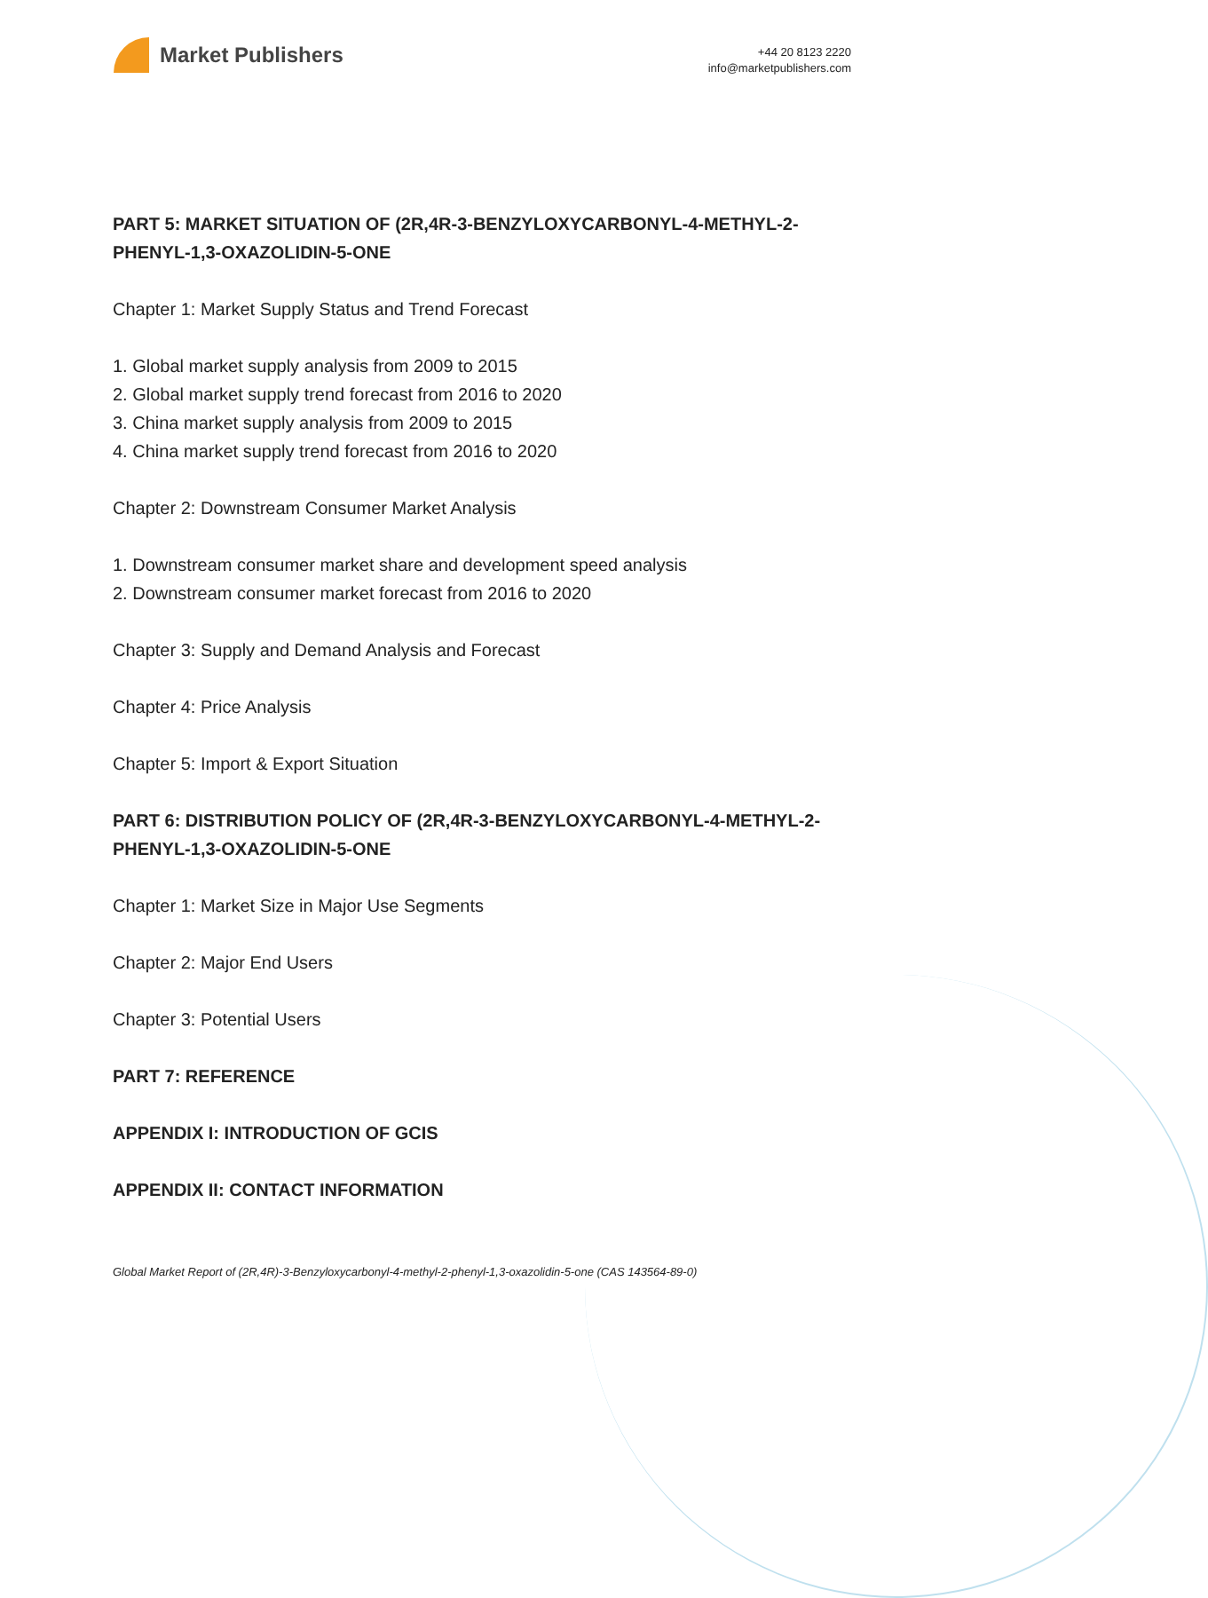Market Publishers
+44 20 8123 2220
info@marketpublishers.com
PART 5: MARKET SITUATION OF (2R,4R-3-BENZYLOXYCARBONYL-4-METHYL-2-PHENYL-1,3-OXAZOLIDIN-5-ONE
Chapter 1: Market Supply Status and Trend Forecast
1. Global market supply analysis from 2009 to 2015
2. Global market supply trend forecast from 2016 to 2020
3. China market supply analysis from 2009 to 2015
4. China market supply trend forecast from 2016 to 2020
Chapter 2: Downstream Consumer Market Analysis
1. Downstream consumer market share and development speed analysis
2. Downstream consumer market forecast from 2016 to 2020
Chapter 3: Supply and Demand Analysis and Forecast
Chapter 4: Price Analysis
Chapter 5: Import & Export Situation
PART 6: DISTRIBUTION POLICY OF (2R,4R-3-BENZYLOXYCARBONYL-4-METHYL-2-PHENYL-1,3-OXAZOLIDIN-5-ONE
Chapter 1: Market Size in Major Use Segments
Chapter 2: Major End Users
Chapter 3: Potential Users
PART 7: REFERENCE
APPENDIX I: INTRODUCTION OF GCIS
APPENDIX II: CONTACT INFORMATION
Global Market Report of (2R,4R)-3-Benzyloxycarbonyl-4-methyl-2-phenyl-1,3-oxazolidin-5-one (CAS 143564-89-0)